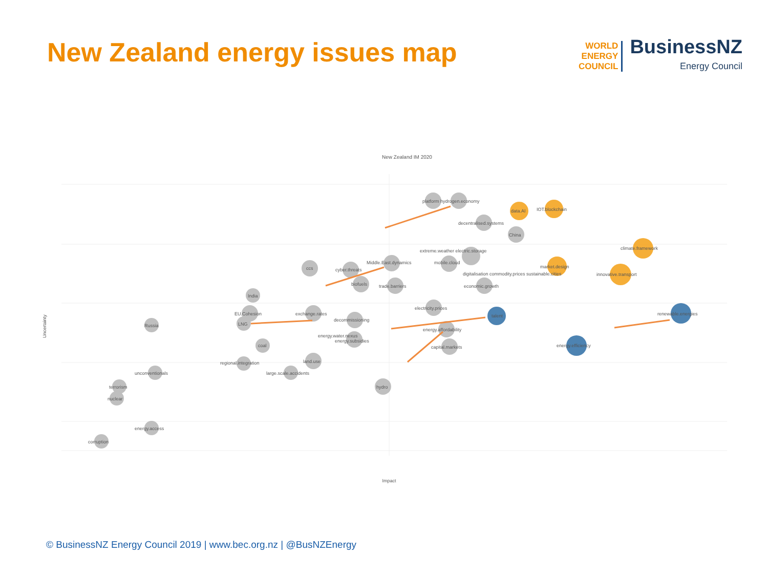New Zealand energy issues map
WORLD
ENERGY
COUNCIL
BusinessNZ
Energy Council
New Zealand IM 2020
Uncertainty
Impact
platform hydrogen.economy
decentralised.systems
data.AI
IOT.blockchain
China
extreme.weather electric.storage
mobile.cloud
Middle.East.dynamics
ccs
cyber.threats
biofuels
trade.barriers
climate.framework
market.design
innovative.transport
digitalisation commodity.prices sustainable.cities
economic.growth
India
electricity.prices
EU.Cohesion
exchange.rates
renewable.energies
talent
LNG
decommissioning
Russia
energy.affordability
energy.water.nexus
energy.subsidies
coal
capital.markets
energy.efficiency
land.use
regional.integration
large.scale.accidents
unconventionals
hydro
terrorism
nuclear
energy.access
corruption
© BusinessNZ Energy Council 2019 | www.bec.org.nz | @BusNZEnergy